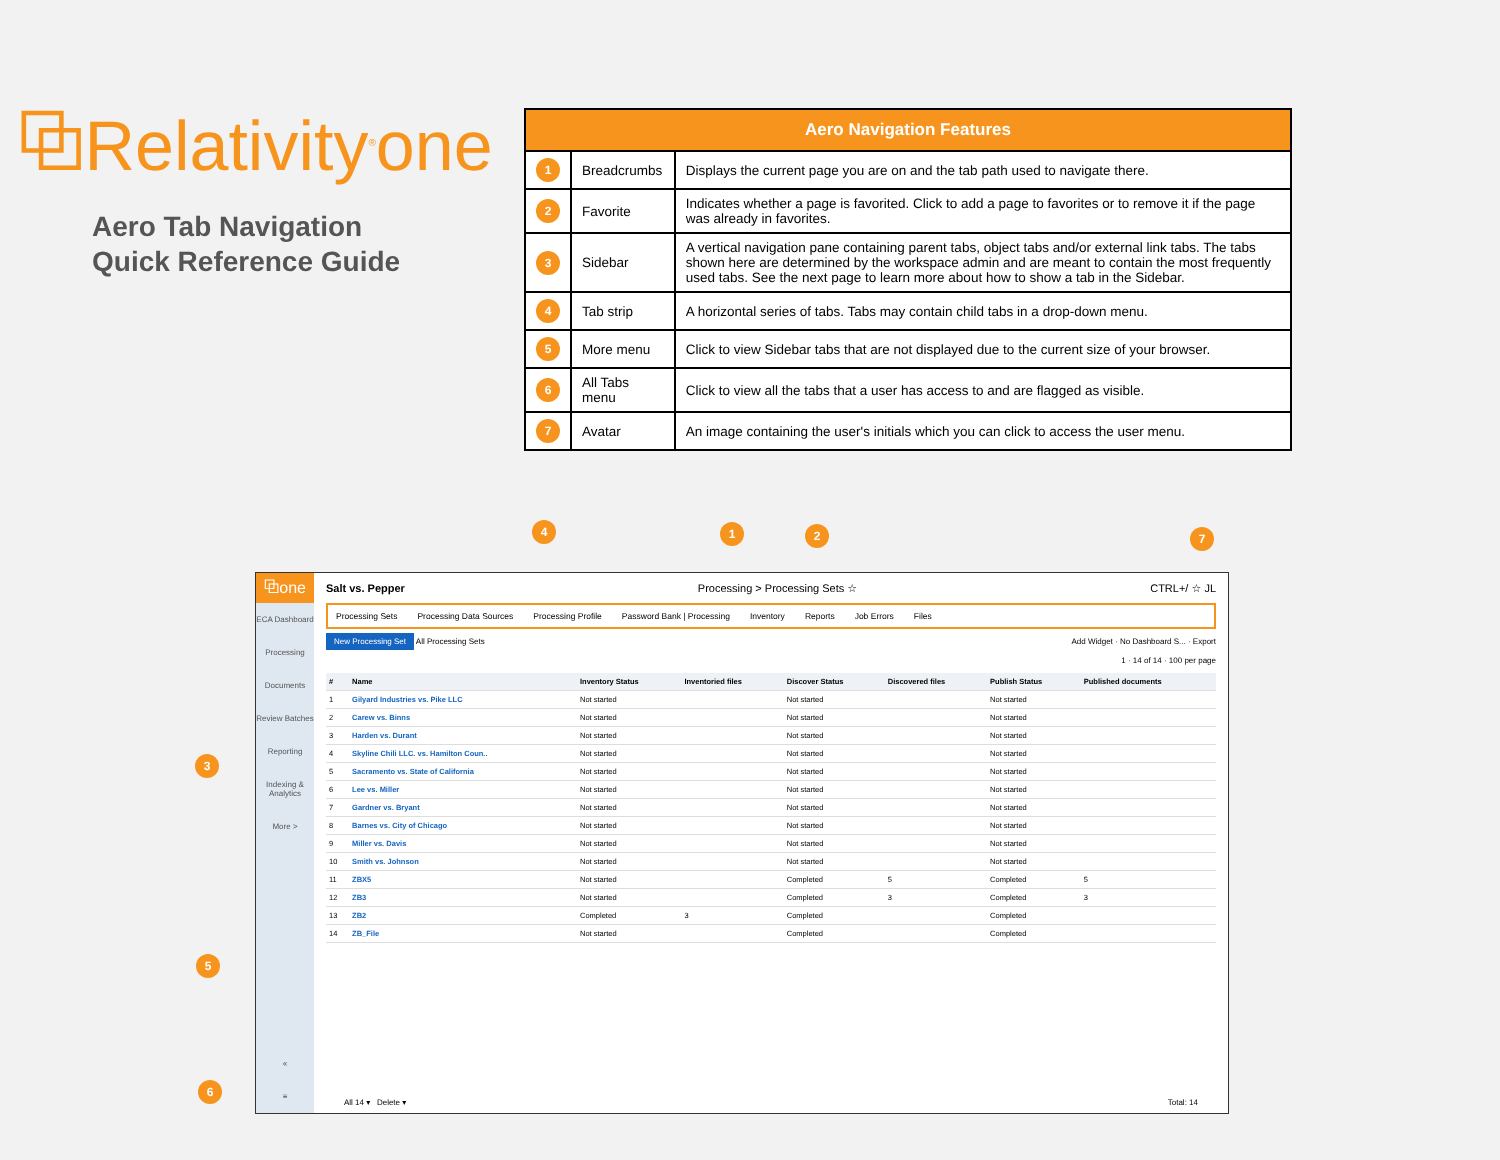⧉Relativity<sup>®</sup>one
Aero Tab Navigation
Quick Reference Guide
| Aero Navigation Features | | |
| --- | --- | --- |
| 1 | Breadcrumbs | Displays the current page you are on and the tab path used to navigate there. |
| 2 | Favorite | Indicates whether a page is favorited. Click to add a page to favorites or to remove it if the page was already in favorites. |
| 3 | Sidebar | A vertical navigation pane containing parent tabs, object tabs and/or external link tabs. The tabs shown here are determined by the workspace admin and are meant to contain the most frequently used tabs. See the next page to learn more about how to show a tab in the Sidebar. |
| 4 | Tab strip | A horizontal series of tabs. Tabs may contain child tabs in a drop-down menu. |
| 5 | More menu | Click to view Sidebar tabs that are not displayed due to the current size of your browser. |
| 6 | All Tabs menu | Click to view all the tabs that a user has access to and are flagged as visible. |
| 7 | Avatar | An image containing the user's initials which you can click to access the user menu. |
4 1 2 7
3
5
6
⧉one
ECA Dashboard
Processing
Documents
Review Batches
Reporting
Indexing & Analytics
More >
«
≡
Salt vs. Pepper Processing > Processing Sets ☆ CTRL+/ ☆ JL
Processing Sets Processing Data Sources Processing Profile Password Bank | Processing Inventory Reports Job Errors Files
New Processing Set All Processing Sets Add Widget · No Dashboard S... · Export
1 · 14 of 14 · 100 per page
| # | Name | Inventory Status | Inventoried files | Discover Status | Discovered files | Publish Status | Published documents |
| --- | --- | --- | --- | --- | --- | --- | --- |
| 1 | Gilyard Industries vs. Pike LLC | Not started | | Not started | | Not started | |
| 2 | Carew vs. Binns | Not started | | Not started | | Not started | |
| 3 | Harden vs. Durant | Not started | | Not started | | Not started | |
| 4 | Skyline Chili LLC. vs. Hamilton Coun.. | Not started | | Not started | | Not started | |
| 5 | Sacramento vs. State of California | Not started | | Not started | | Not started | |
| 6 | Lee vs. Miller | Not started | | Not started | | Not started | |
| 7 | Gardner vs. Bryant | Not started | | Not started | | Not started | |
| 8 | Barnes vs. City of Chicago | Not started | | Not started | | Not started | |
| 9 | Miller vs. Davis | Not started | | Not started | | Not started | |
| 10 | Smith vs. Johnson | Not started | | Not started | | Not started | |
| 11 | ZBX5 | Not started | | Completed | 5 | Completed | 5 |
| 12 | ZB3 | Not started | | Completed | 3 | Completed | 3 |
| 13 | ZB2 | Completed | 3 | Completed | | Completed | |
| 14 | ZB_File | Not started | | Completed | | Completed | |
All 14 ▾ Delete ▾ Total: 14